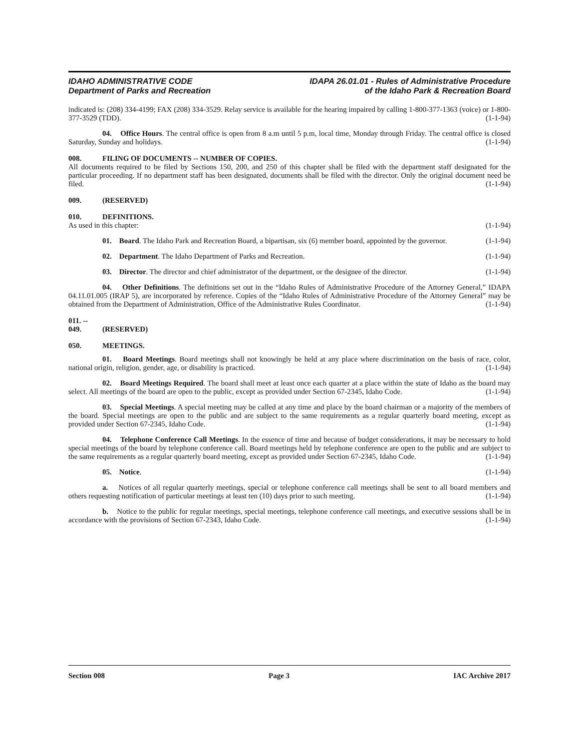IDAHO ADMINISTRATIVE CODE
Department of Parks and Recreation
IDAPA 26.01.01 - Rules of Administrative Procedure
of the Idaho Park & Recreation Board
indicated is: (208) 334-4199; FAX (208) 334-3529. Relay service is available for the hearing impaired by calling 1-800-377-1363 (voice) or 1-800-377-3529 (TDD). (1-1-94)
04. Office Hours. The central office is open from 8 a.m until 5 p.m, local time, Monday through Friday. The central office is closed Saturday, Sunday and holidays. (1-1-94)
008. FILING OF DOCUMENTS -- NUMBER OF COPIES.
All documents required to be filed by Sections 150, 200, and 250 of this chapter shall be filed with the department staff designated for the particular proceeding. If no department staff has been designated, documents shall be filed with the director. Only the original document need be filed. (1-1-94)
009. (RESERVED)
010. DEFINITIONS.
As used in this chapter: (1-1-94)
01. Board. The Idaho Park and Recreation Board, a bipartisan, six (6) member board, appointed by the governor. (1-1-94)
02. Department. The Idaho Department of Parks and Recreation. (1-1-94)
03. Director. The director and chief administrator of the department, or the designee of the director. (1-1-94)
04. Other Definitions. The definitions set out in the “Idaho Rules of Administrative Procedure of the Attorney General,” IDAPA 04.11.01.005 (IRAP 5), are incorporated by reference. Copies of the “Idaho Rules of Administrative Procedure of the Attorney General” may be obtained from the Department of Administration, Office of the Administrative Rules Coordinator. (1-1-94)
011. -- 049. (RESERVED)
050. MEETINGS.
01. Board Meetings. Board meetings shall not knowingly be held at any place where discrimination on the basis of race, color, national origin, religion, gender, age, or disability is practiced. (1-1-94)
02. Board Meetings Required. The board shall meet at least once each quarter at a place within the state of Idaho as the board may select. All meetings of the board are open to the public, except as provided under Section 67-2345, Idaho Code. (1-1-94)
03. Special Meetings. A special meeting may be called at any time and place by the board chairman or a majority of the members of the board. Special meetings are open to the public and are subject to the same requirements as a regular quarterly board meeting, except as provided under Section 67-2345, Idaho Code. (1-1-94)
04. Telephone Conference Call Meetings. In the essence of time and because of budget considerations, it may be necessary to hold special meetings of the board by telephone conference call. Board meetings held by telephone conference are open to the public and are subject to the same requirements as a regular quarterly board meeting, except as provided under Section 67-2345, Idaho Code. (1-1-94)
05. Notice. (1-1-94)
a. Notices of all regular quarterly meetings, special or telephone conference call meetings shall be sent to all board members and others requesting notification of particular meetings at least ten (10) days prior to such meeting. (1-1-94)
b. Notice to the public for regular meetings, special meetings, telephone conference call meetings, and executive sessions shall be in accordance with the provisions of Section 67-2343, Idaho Code. (1-1-94)
Section 008 Page 3 IAC Archive 2017